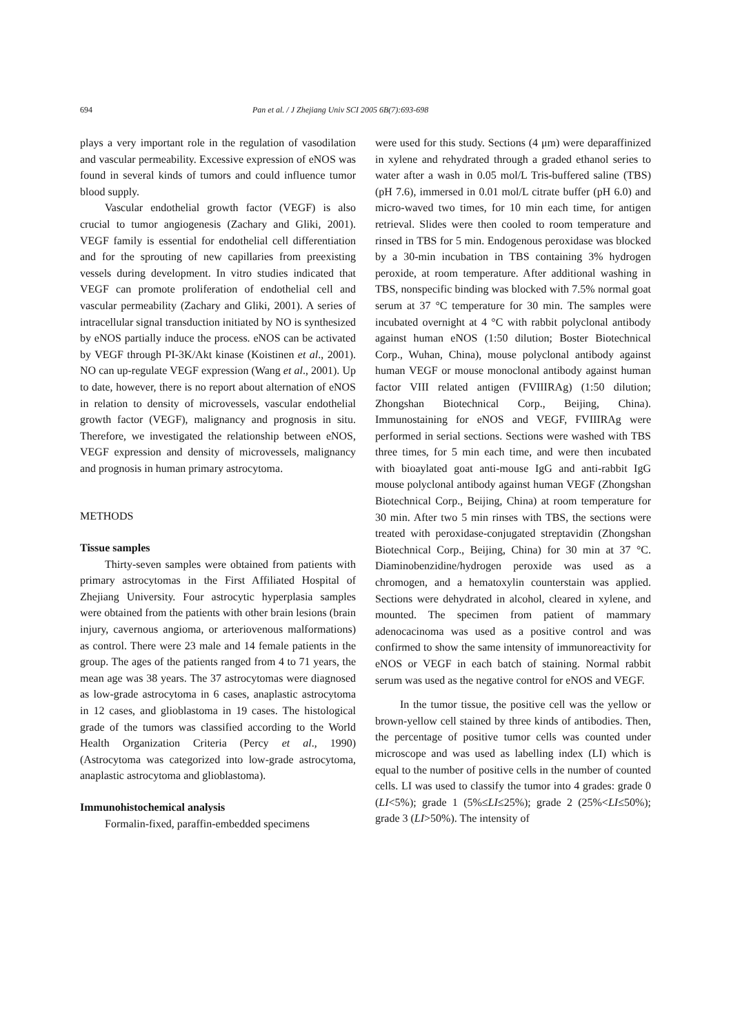694 Pan et al. / J Zhejiang Univ SCI 2005 6B(7):693-698
plays a very important role in the regulation of vasodilation and vascular permeability. Excessive expression of eNOS was found in several kinds of tumors and could influence tumor blood supply.
Vascular endothelial growth factor (VEGF) is also crucial to tumor angiogenesis (Zachary and Gliki, 2001). VEGF family is essential for endothelial cell differentiation and for the sprouting of new capillaries from preexisting vessels during development. In vitro studies indicated that VEGF can promote proliferation of endothelial cell and vascular permeability (Zachary and Gliki, 2001). A series of intracellular signal transduction initiated by NO is synthesized by eNOS partially induce the process. eNOS can be activated by VEGF through PI-3K/Akt kinase (Koistinen et al., 2001). NO can up-regulate VEGF expression (Wang et al., 2001). Up to date, however, there is no report about alternation of eNOS in relation to density of microvessels, vascular endothelial growth factor (VEGF), malignancy and prognosis in situ. Therefore, we investigated the relationship between eNOS, VEGF expression and density of microvessels, malignancy and prognosis in human primary astrocytoma.
METHODS
Tissue samples
Thirty-seven samples were obtained from patients with primary astrocytomas in the First Affiliated Hospital of Zhejiang University. Four astrocytic hyperplasia samples were obtained from the patients with other brain lesions (brain injury, cavernous angioma, or arteriovenous malformations) as control. There were 23 male and 14 female patients in the group. The ages of the patients ranged from 4 to 71 years, the mean age was 38 years. The 37 astrocytomas were diagnosed as low-grade astrocytoma in 6 cases, anaplastic astrocytoma in 12 cases, and glioblastoma in 19 cases. The histological grade of the tumors was classified according to the World Health Organization Criteria (Percy et al., 1990) (Astrocytoma was categorized into low-grade astrocytoma, anaplastic astrocytoma and glioblastoma).
Immunohistochemical analysis
Formalin-fixed, paraffin-embedded specimens
were used for this study. Sections (4 μm) were deparaffinized in xylene and rehydrated through a graded ethanol series to water after a wash in 0.05 mol/L Tris-buffered saline (TBS) (pH 7.6), immersed in 0.01 mol/L citrate buffer (pH 6.0) and micro-waved two times, for 10 min each time, for antigen retrieval. Slides were then cooled to room temperature and rinsed in TBS for 5 min. Endogenous peroxidase was blocked by a 30-min incubation in TBS containing 3% hydrogen peroxide, at room temperature. After additional washing in TBS, nonspecific binding was blocked with 7.5% normal goat serum at 37 °C temperature for 30 min. The samples were incubated overnight at 4 °C with rabbit polyclonal antibody against human eNOS (1:50 dilution; Boster Biotechnical Corp., Wuhan, China), mouse polyclonal antibody against human VEGF or mouse monoclonal antibody against human factor VIII related antigen (FVIIIRAg) (1:50 dilution; Zhongshan Biotechnical Corp., Beijing, China). Immunostaining for eNOS and VEGF, FVIIIRAg were performed in serial sections. Sections were washed with TBS three times, for 5 min each time, and were then incubated with bioaylated goat anti-mouse IgG and anti-rabbit IgG mouse polyclonal antibody against human VEGF (Zhongshan Biotechnical Corp., Beijing, China) at room temperature for 30 min. After two 5 min rinses with TBS, the sections were treated with peroxidase-conjugated streptavidin (Zhongshan Biotechnical Corp., Beijing, China) for 30 min at 37 °C. Diaminobenzidine/hydrogen peroxide was used as a chromogen, and a hematoxylin counterstain was applied. Sections were dehydrated in alcohol, cleared in xylene, and mounted. The specimen from patient of mammary adenocacinoma was used as a positive control and was confirmed to show the same intensity of immunoreactivity for eNOS or VEGF in each batch of staining. Normal rabbit serum was used as the negative control for eNOS and VEGF.
In the tumor tissue, the positive cell was the yellow or brown-yellow cell stained by three kinds of antibodies. Then, the percentage of positive tumor cells was counted under microscope and was used as labelling index (LI) which is equal to the number of positive cells in the number of counted cells. LI was used to classify the tumor into 4 grades: grade 0 (LI<5%); grade 1 (5%≤LI≤25%); grade 2 (25%<LI≤50%); grade 3 (LI>50%). The intensity of